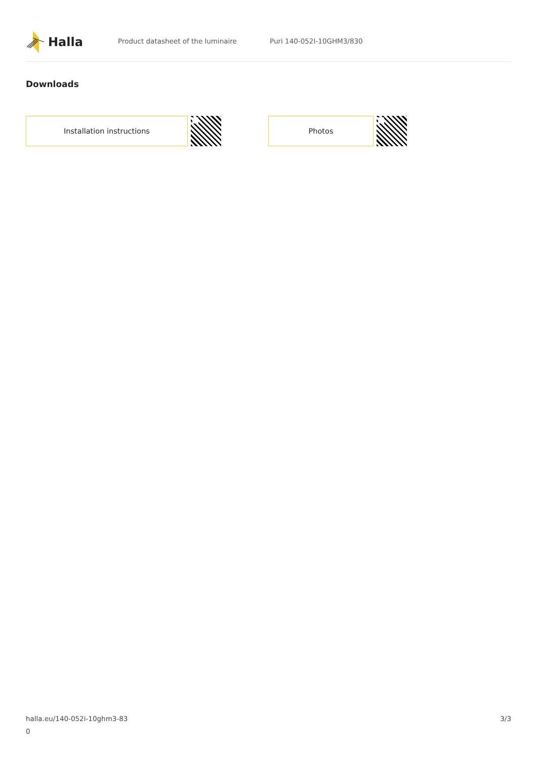Halla
Product datasheet of the luminaire Puri 140-052I-10GHM3/830
Downloads
Installation instructions Photos
halla.eu/140-052i-10ghm3-83
0
3/3